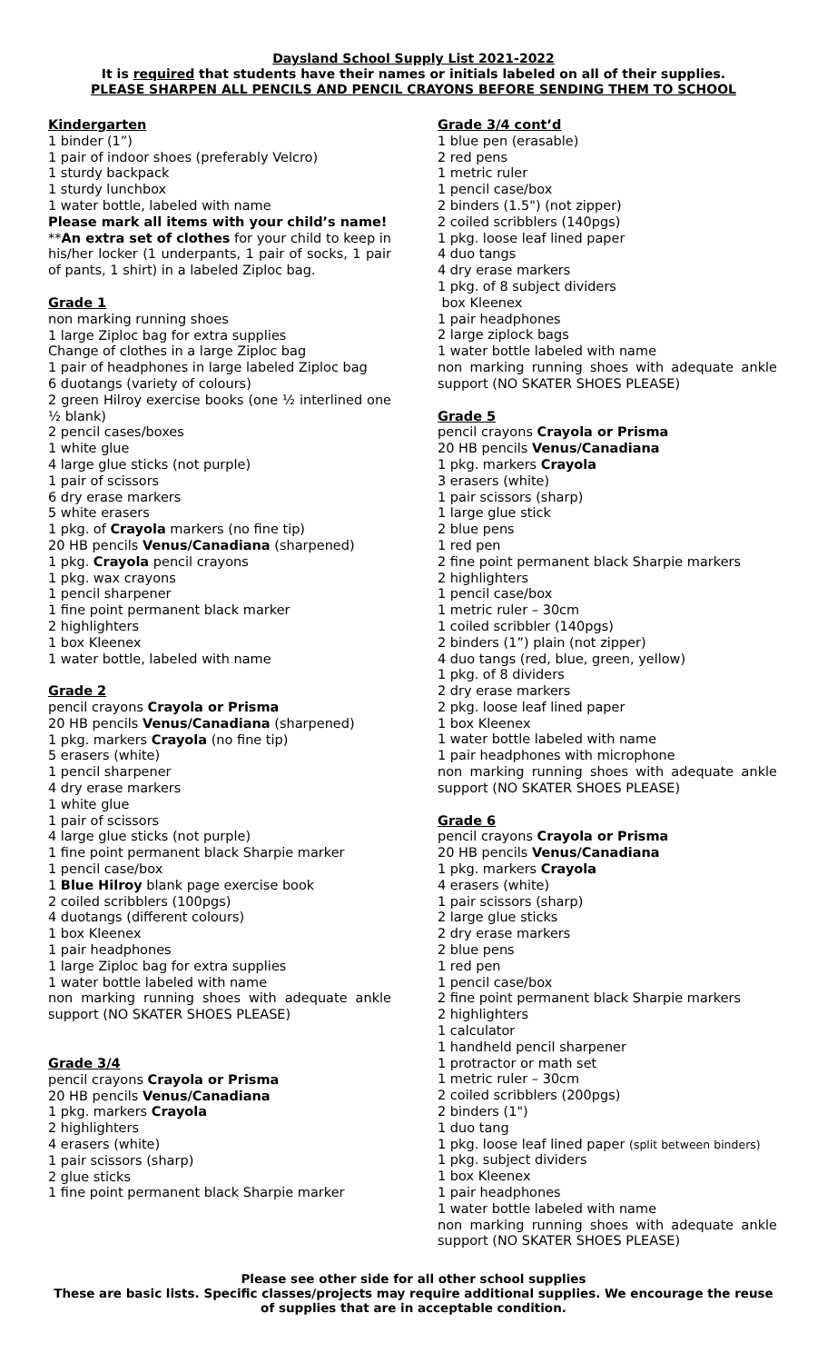Daysland School Supply List 2021-2022
It is required that students have their names or initials labeled on all of their supplies.
PLEASE SHARPEN ALL PENCILS AND PENCIL CRAYONS BEFORE SENDING THEM TO SCHOOL
Kindergarten
1 binder (1”)
1 pair of indoor shoes (preferably Velcro)
1 sturdy backpack
1 sturdy lunchbox
1 water bottle, labeled with name
Please mark all items with your child’s name!
**An extra set of clothes for your child to keep in his/her locker (1 underpants, 1 pair of socks, 1 pair of pants, 1 shirt) in a labeled Ziploc bag.
Grade 1
non marking running shoes
1 large Ziploc bag for extra supplies
Change of clothes in a large Ziploc bag
1 pair of headphones in large labeled Ziploc bag
6 duotangs (variety of colours)
2 green Hilroy exercise books (one ½ interlined one ½ blank)
2 pencil cases/boxes
1 white glue
4 large glue sticks (not purple)
1 pair of scissors
6 dry erase markers
5 white erasers
1 pkg. of Crayola markers (no fine tip)
20 HB pencils Venus/Canadiana (sharpened)
1 pkg. Crayola pencil crayons
1 pkg. wax crayons
1 pencil sharpener
1 fine point permanent black marker
2 highlighters
1 box Kleenex
1 water bottle, labeled with name
Grade 2
pencil crayons Crayola or Prisma
20 HB pencils Venus/Canadiana (sharpened)
1 pkg. markers Crayola (no fine tip)
5 erasers (white)
1 pencil sharpener
4 dry erase markers
1 white glue
1 pair of scissors
4 large glue sticks (not purple)
1 fine point permanent black Sharpie marker
1 pencil case/box
1 Blue Hilroy blank page exercise book
2 coiled scribblers (100pgs)
4 duotangs (different colours)
1 box Kleenex
1 pair headphones
1 large Ziploc bag for extra supplies
1 water bottle labeled with name
non marking running shoes with adequate ankle support (NO SKATER SHOES PLEASE)
Grade 3/4
pencil crayons Crayola or Prisma
20 HB pencils Venus/Canadiana
1 pkg. markers Crayola
2 highlighters
4 erasers (white)
1 pair scissors (sharp)
2 glue sticks
1 fine point permanent black Sharpie marker
Grade 3/4 cont’d
1 blue pen (erasable)
2 red pens
1 metric ruler
1 pencil case/box
2 binders (1.5") (not zipper)
2 coiled scribblers (140pgs)
1 pkg. loose leaf lined paper
4 duo tangs
4 dry erase markers
1 pkg. of 8 subject dividers
box Kleenex
1 pair headphones
2 large ziplock bags
1 water bottle labeled with name
non marking running shoes with adequate ankle support (NO SKATER SHOES PLEASE)
Grade 5
pencil crayons Crayola or Prisma
20 HB pencils Venus/Canadiana
1 pkg. markers Crayola
3 erasers (white)
1 pair scissors (sharp)
1 large glue stick
2 blue pens
1 red pen
2 fine point permanent black Sharpie markers
2 highlighters
1 pencil case/box
1 metric ruler – 30cm
1 coiled scribbler (140pgs)
2 binders (1”) plain (not zipper)
4 duo tangs (red, blue, green, yellow)
1 pkg. of 8 dividers
2 dry erase markers
2 pkg. loose leaf lined paper
1 box Kleenex
1 water bottle labeled with name
1 pair headphones with microphone
non marking running shoes with adequate ankle support (NO SKATER SHOES PLEASE)
Grade 6
pencil crayons Crayola or Prisma
20 HB pencils Venus/Canadiana
1 pkg. markers Crayola
4 erasers (white)
1 pair scissors (sharp)
2 large glue sticks
2 dry erase markers
2 blue pens
1 red pen
1 pencil case/box
2 fine point permanent black Sharpie markers
2 highlighters
1 calculator
1 handheld pencil sharpener
1 protractor or math set
1 metric ruler – 30cm
2 coiled scribblers (200pgs)
2 binders (1")
1 duo tang
1 pkg. loose leaf lined paper (split between binders)
1 pkg. subject dividers
1 box Kleenex
1 pair headphones
1 water bottle labeled with name
non marking running shoes with adequate ankle support (NO SKATER SHOES PLEASE)
Please see other side for all other school supplies
These are basic lists. Specific classes/projects may require additional supplies. We encourage the reuse of supplies that are in acceptable condition.